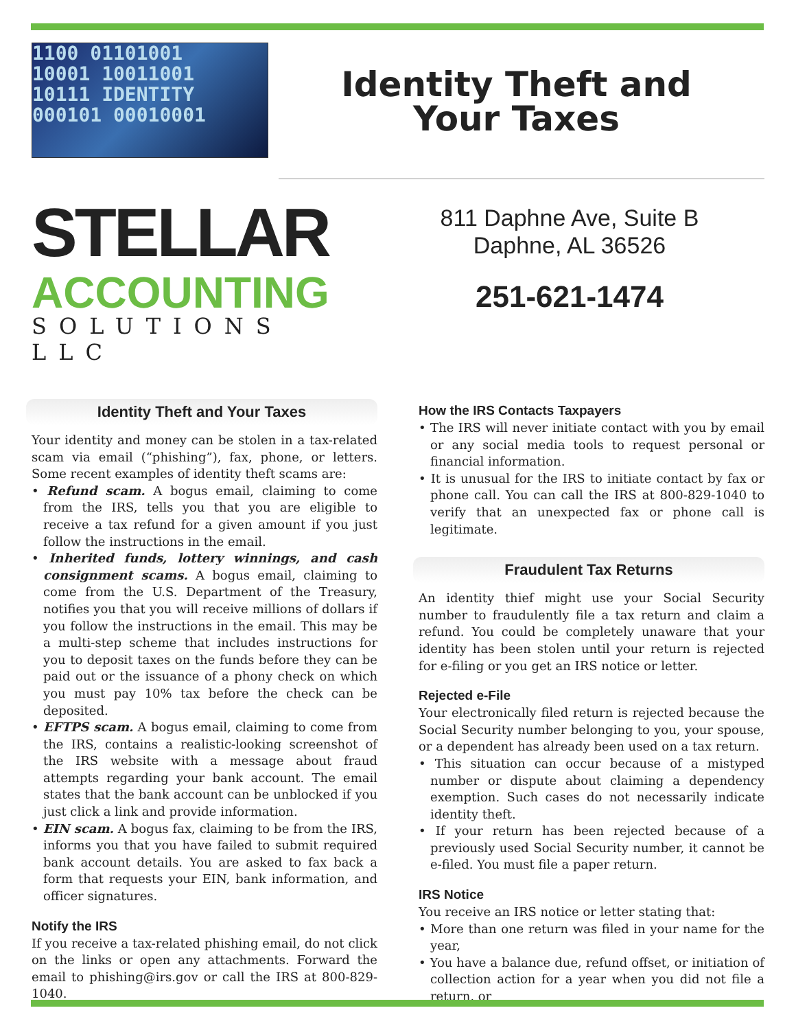1100 01101001
10001 10011001
10111 IDENTITY
000101 00010001
Identity Theft and
Your Taxes
STELLAR
ACCOUNTING
SOLUTIONS LLC
811 Daphne Ave, Suite B
Daphne, AL 36526
251-621-1474
Identity Theft and Your Taxes
Your identity and money can be stolen in a tax-related scam via email (“phishing”), fax, phone, or letters. Some recent examples of identity theft scams are:
• Refund scam. A bogus email, claiming to come from the IRS, tells you that you are eligible to receive a tax refund for a given amount if you just follow the instructions in the email.
• Inherited funds, lottery winnings, and cash consignment scams. A bogus email, claiming to come from the U.S. Department of the Treasury, notifies you that you will receive millions of dollars if you follow the instructions in the email. This may be a multi-step scheme that includes instructions for you to deposit taxes on the funds before they can be paid out or the issuance of a phony check on which you must pay 10% tax before the check can be deposited.
• EFTPS scam. A bogus email, claiming to come from the IRS, contains a realistic-looking screenshot of the IRS website with a message about fraud attempts regarding your bank account. The email states that the bank account can be unblocked if you just click a link and provide information.
• EIN scam. A bogus fax, claiming to be from the IRS, informs you that you have failed to submit required bank account details. You are asked to fax back a form that requests your EIN, bank information, and officer signatures.
Notify the IRS
If you receive a tax-related phishing email, do not click on the links or open any attachments. Forward the email to phishing@irs.gov or call the IRS at 800-829-1040.
How the IRS Contacts Taxpayers
• The IRS will never initiate contact with you by email or any social media tools to request personal or financial information.
• It is unusual for the IRS to initiate contact by fax or phone call. You can call the IRS at 800-829-1040 to verify that an unexpected fax or phone call is legitimate.
Fraudulent Tax Returns
An identity thief might use your Social Security number to fraudulently file a tax return and claim a refund. You could be completely unaware that your identity has been stolen until your return is rejected for e-filing or you get an IRS notice or letter.
Rejected e-File
Your electronically filed return is rejected because the Social Security number belonging to you, your spouse, or a dependent has already been used on a tax return.
• This situation can occur because of a mistyped number or dispute about claiming a dependency exemption. Such cases do not necessarily indicate identity theft.
• If your return has been rejected because of a previously used Social Security number, it cannot be e-filed. You must file a paper return.
IRS Notice
You receive an IRS notice or letter stating that:
• More than one return was filed in your name for the year,
• You have a balance due, refund offset, or initiation of collection action for a year when you did not file a return, or